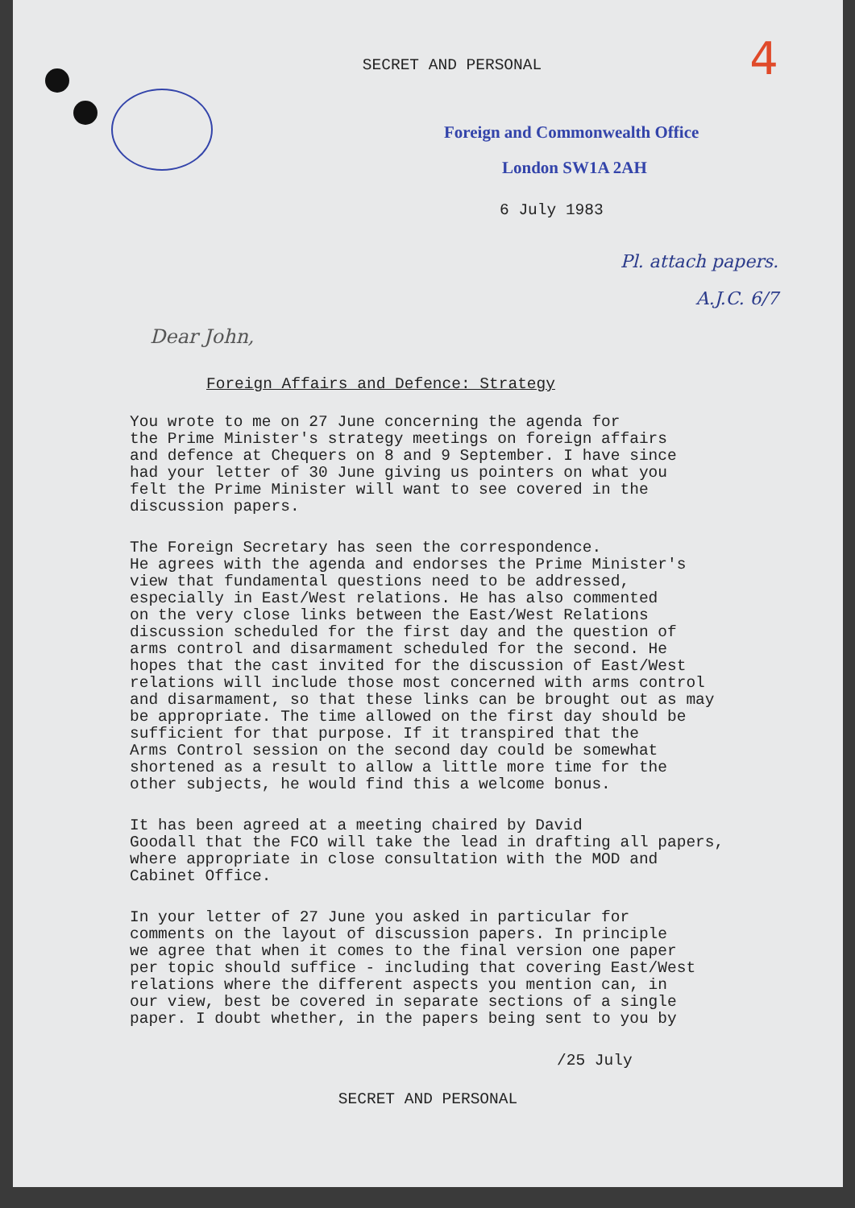4
SECRET AND PERSONAL
Foreign and Commonwealth Office
London SW1A 2AH
6 July 1983
Pl. attach papers.
A.J.C. 6/7
Dear John,
Foreign Affairs and Defence: Strategy
You wrote to me on 27 June concerning the agenda for the Prime Minister's strategy meetings on foreign affairs and defence at Chequers on 8 and 9 September. I have since had your letter of 30 June giving us pointers on what you felt the Prime Minister will want to see covered in the discussion papers.
The Foreign Secretary has seen the correspondence. He agrees with the agenda and endorses the Prime Minister's view that fundamental questions need to be addressed, especially in East/West relations. He has also commented on the very close links between the East/West Relations discussion scheduled for the first day and the question of arms control and disarmament scheduled for the second. He hopes that the cast invited for the discussion of East/West relations will include those most concerned with arms control and disarmament, so that these links can be brought out as may be appropriate. The time allowed on the first day should be sufficient for that purpose. If it transpired that the Arms Control session on the second day could be somewhat shortened as a result to allow a little more time for the other subjects, he would find this a welcome bonus.
It has been agreed at a meeting chaired by David Goodall that the FCO will take the lead in drafting all papers, where appropriate in close consultation with the MOD and Cabinet Office.
In your letter of 27 June you asked in particular for comments on the layout of discussion papers. In principle we agree that when it comes to the final version one paper per topic should suffice - including that covering East/West relations where the different aspects you mention can, in our view, best be covered in separate sections of a single paper. I doubt whether, in the papers being sent to you by
/25 July
SECRET AND PERSONAL